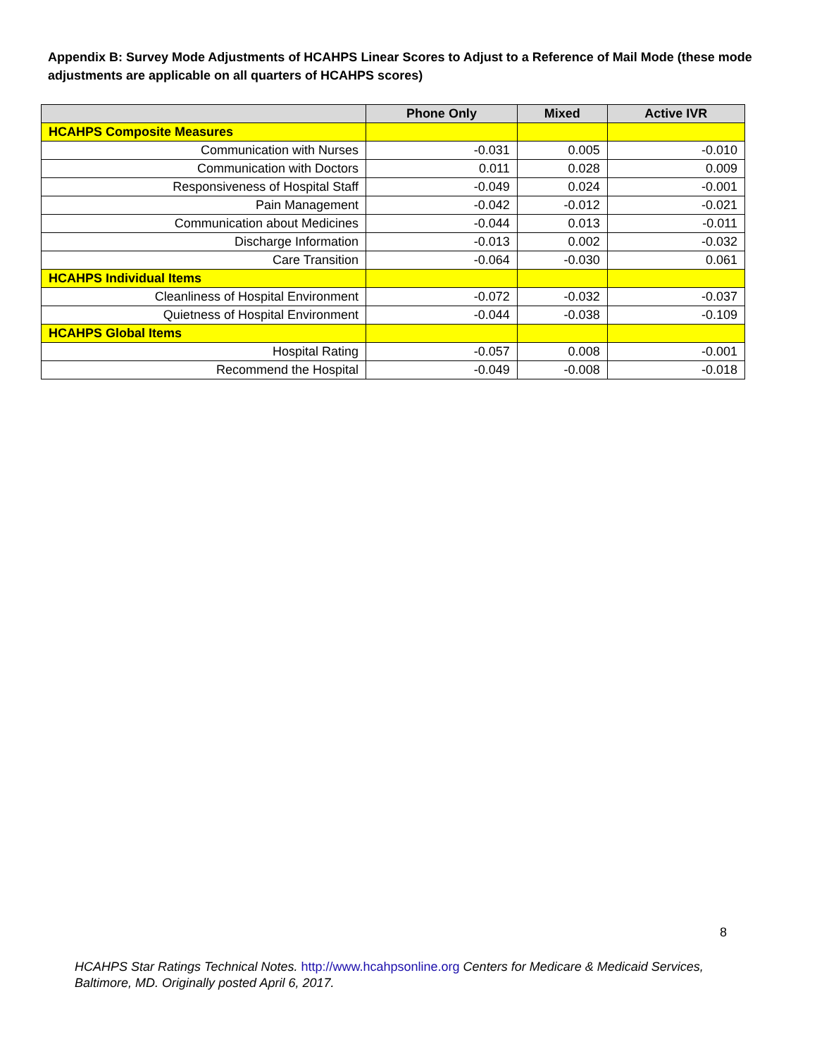Appendix B: Survey Mode Adjustments of HCAHPS Linear Scores to Adjust to a Reference of Mail Mode (these mode adjustments are applicable on all quarters of HCAHPS scores)
| | Phone Only | Mixed | Active IVR |
| --- | --- | --- | --- |
| HCAHPS Composite Measures | | | |
| Communication with Nurses | -0.031 | 0.005 | -0.010 |
| Communication with Doctors | 0.011 | 0.028 | 0.009 |
| Responsiveness of Hospital Staff | -0.049 | 0.024 | -0.001 |
| Pain Management | -0.042 | -0.012 | -0.021 |
| Communication about Medicines | -0.044 | 0.013 | -0.011 |
| Discharge Information | -0.013 | 0.002 | -0.032 |
| Care Transition | -0.064 | -0.030 | 0.061 |
| HCAHPS Individual Items | | | |
| Cleanliness of Hospital Environment | -0.072 | -0.032 | -0.037 |
| Quietness of Hospital Environment | -0.044 | -0.038 | -0.109 |
| HCAHPS Global Items | | | |
| Hospital Rating | -0.057 | 0.008 | -0.001 |
| Recommend the Hospital | -0.049 | -0.008 | -0.018 |
8
HCAHPS Star Ratings Technical Notes. http://www.hcahpsonline.org Centers for Medicare & Medicaid Services, Baltimore, MD. Originally posted April 6, 2017.